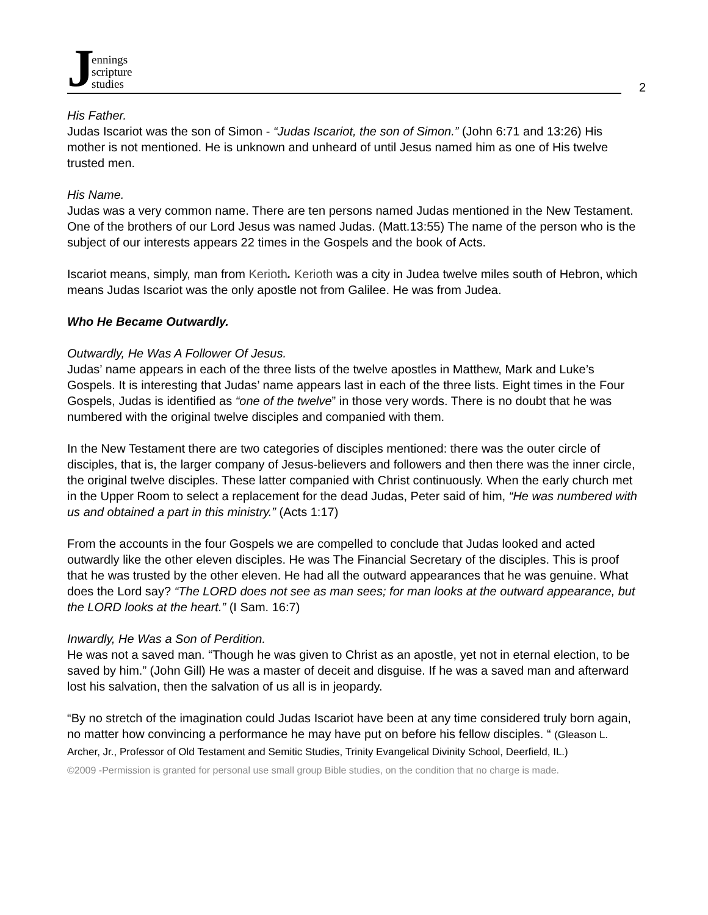Jennings
scripture
studies
2
His Father.
Judas Iscariot was the son of Simon - “Judas Iscariot, the son of Simon.” (John 6:71 and 13:26) His mother is not mentioned. He is unknown and unheard of until Jesus named him as one of His twelve trusted men.
His Name.
Judas was a very common name. There are ten persons named Judas mentioned in the New Testament. One of the brothers of our Lord Jesus was named Judas. (Matt.13:55) The name of the person who is the subject of our interests appears 22 times in the Gospels and the book of Acts.
Iscariot means, simply, man from Kerioth. Kerioth was a city in Judea twelve miles south of Hebron, which means Judas Iscariot was the only apostle not from Galilee. He was from Judea.
Who He Became Outwardly.
Outwardly, He Was A Follower Of Jesus.
Judas’ name appears in each of the three lists of the twelve apostles in Matthew, Mark and Luke’s Gospels. It is interesting that Judas’ name appears last in each of the three lists. Eight times in the Four Gospels, Judas is identified as “one of the twelve” in those very words. There is no doubt that he was numbered with the original twelve disciples and companied with them.
In the New Testament there are two categories of disciples mentioned: there was the outer circle of disciples, that is, the larger company of Jesus-believers and followers and then there was the inner circle, the original twelve disciples. These latter companied with Christ continuously. When the early church met in the Upper Room to select a replacement for the dead Judas, Peter said of him, “He was numbered with us and obtained a part in this ministry.” (Acts 1:17)
From the accounts in the four Gospels we are compelled to conclude that Judas looked and acted outwardly like the other eleven disciples. He was The Financial Secretary of the disciples. This is proof that he was trusted by the other eleven. He had all the outward appearances that he was genuine. What does the Lord say? “The LORD does not see as man sees; for man looks at the outward appearance, but the LORD looks at the heart.” (I Sam. 16:7)
Inwardly, He Was a Son of Perdition.
He was not a saved man. “Though he was given to Christ as an apostle, yet not in eternal election, to be saved by him.” (John Gill) He was a master of deceit and disguise. If he was a saved man and afterward lost his salvation, then the salvation of us all is in jeopardy.
“By no stretch of the imagination could Judas Iscariot have been at any time considered truly born again, no matter how convincing a performance he may have put on before his fellow disciples. “ (Gleason L. Archer, Jr., Professor of Old Testament and Semitic Studies, Trinity Evangelical Divinity School, Deerfield, IL.)
©2009 -Permission is granted for personal use small group Bible studies, on the condition that no charge is made.